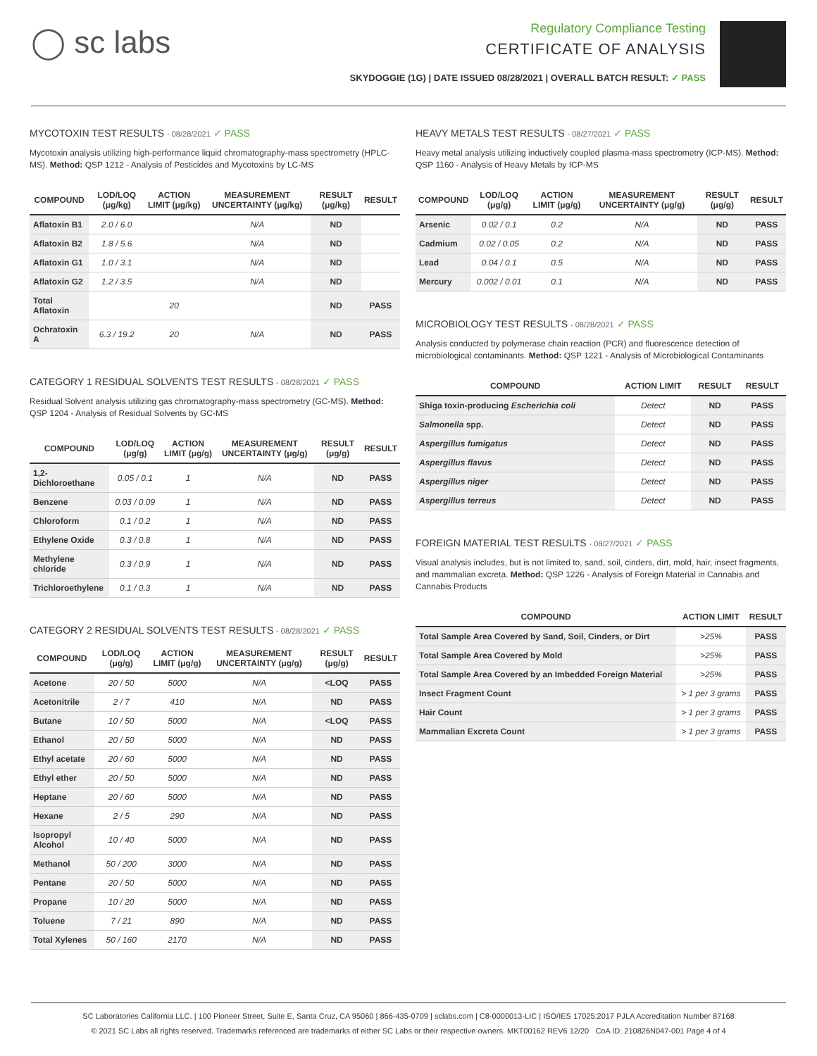◯ sc labs
Regulatory Compliance Testing
CERTIFICATE OF ANALYSIS
SKYDOGGIE (1G) | DATE ISSUED 08/28/2021 | OVERALL BATCH RESULT: ✓ PASS
MYCOTOXIN TEST RESULTS - 08/28/2021 ✓ PASS
Mycotoxin analysis utilizing high-performance liquid chromatography-mass spectrometry (HPLC-MS). Method: QSP 1212 - Analysis of Pesticides and Mycotoxins by LC-MS
| COMPOUND | LOD/LOQ (μg/kg) | ACTION LIMIT (μg/kg) | MEASUREMENT UNCERTAINTY (μg/kg) | RESULT (μg/kg) | RESULT |
| --- | --- | --- | --- | --- | --- |
| Aflatoxin B1 | 2.0 / 6.0 | | N/A | ND | |
| Aflatoxin B2 | 1.8 / 5.6 | | N/A | ND | |
| Aflatoxin G1 | 1.0 / 3.1 | | N/A | ND | |
| Aflatoxin G2 | 1.2 / 3.5 | | N/A | ND | |
| Total Aflatoxin | | 20 | | ND | PASS |
| Ochratoxin A | 6.3 / 19.2 | 20 | N/A | ND | PASS |
CATEGORY 1 RESIDUAL SOLVENTS TEST RESULTS - 08/28/2021 ✓ PASS
Residual Solvent analysis utilizing gas chromatography-mass spectrometry (GC-MS). Method: QSP 1204 - Analysis of Residual Solvents by GC-MS
| COMPOUND | LOD/LOQ (μg/g) | ACTION LIMIT (μg/g) | MEASUREMENT UNCERTAINTY (μg/g) | RESULT (μg/g) | RESULT |
| --- | --- | --- | --- | --- | --- |
| 1,2-Dichloroethane | 0.05 / 0.1 | 1 | N/A | ND | PASS |
| Benzene | 0.03 / 0.09 | 1 | N/A | ND | PASS |
| Chloroform | 0.1 / 0.2 | 1 | N/A | ND | PASS |
| Ethylene Oxide | 0.3 / 0.8 | 1 | N/A | ND | PASS |
| Methylene chloride | 0.3 / 0.9 | 1 | N/A | ND | PASS |
| Trichloroethylene | 0.1 / 0.3 | 1 | N/A | ND | PASS |
CATEGORY 2 RESIDUAL SOLVENTS TEST RESULTS - 08/28/2021 ✓ PASS
| COMPOUND | LOD/LOQ (μg/g) | ACTION LIMIT (μg/g) | MEASUREMENT UNCERTAINTY (μg/g) | RESULT (μg/g) | RESULT |
| --- | --- | --- | --- | --- | --- |
| Acetone | 20 / 50 | 5000 | N/A | <LOQ | PASS |
| Acetonitrile | 2 / 7 | 410 | N/A | ND | PASS |
| Butane | 10 / 50 | 5000 | N/A | <LOQ | PASS |
| Ethanol | 20 / 50 | 5000 | N/A | ND | PASS |
| Ethyl acetate | 20 / 60 | 5000 | N/A | ND | PASS |
| Ethyl ether | 20 / 50 | 5000 | N/A | ND | PASS |
| Heptane | 20 / 60 | 5000 | N/A | ND | PASS |
| Hexane | 2 / 5 | 290 | N/A | ND | PASS |
| Isopropyl Alcohol | 10 / 40 | 5000 | N/A | ND | PASS |
| Methanol | 50 / 200 | 3000 | N/A | ND | PASS |
| Pentane | 20 / 50 | 5000 | N/A | ND | PASS |
| Propane | 10 / 20 | 5000 | N/A | ND | PASS |
| Toluene | 7 / 21 | 890 | N/A | ND | PASS |
| Total Xylenes | 50 / 160 | 2170 | N/A | ND | PASS |
HEAVY METALS TEST RESULTS - 08/27/2021 ✓ PASS
Heavy metal analysis utilizing inductively coupled plasma-mass spectrometry (ICP-MS). Method: QSP 1160 - Analysis of Heavy Metals by ICP-MS
| COMPOUND | LOD/LOQ (μg/g) | ACTION LIMIT (μg/g) | MEASUREMENT UNCERTAINTY (μg/g) | RESULT (μg/g) | RESULT |
| --- | --- | --- | --- | --- | --- |
| Arsenic | 0.02 / 0.1 | 0.2 | N/A | ND | PASS |
| Cadmium | 0.02 / 0.05 | 0.2 | N/A | ND | PASS |
| Lead | 0.04 / 0.1 | 0.5 | N/A | ND | PASS |
| Mercury | 0.002 / 0.01 | 0.1 | N/A | ND | PASS |
MICROBIOLOGY TEST RESULTS - 08/28/2021 ✓ PASS
Analysis conducted by polymerase chain reaction (PCR) and fluorescence detection of microbiological contaminants. Method: QSP 1221 - Analysis of Microbiological Contaminants
| COMPOUND | ACTION LIMIT | RESULT | RESULT |
| --- | --- | --- | --- |
| Shiga toxin-producing Escherichia coli | Detect | ND | PASS |
| Salmonella spp. | Detect | ND | PASS |
| Aspergillus fumigatus | Detect | ND | PASS |
| Aspergillus flavus | Detect | ND | PASS |
| Aspergillus niger | Detect | ND | PASS |
| Aspergillus terreus | Detect | ND | PASS |
FOREIGN MATERIAL TEST RESULTS - 08/27/2021 ✓ PASS
Visual analysis includes, but is not limited to, sand, soil, cinders, dirt, mold, hair, insect fragments, and mammalian excreta. Method: QSP 1226 - Analysis of Foreign Material in Cannabis and Cannabis Products
| COMPOUND | ACTION LIMIT | RESULT |
| --- | --- | --- |
| Total Sample Area Covered by Sand, Soil, Cinders, or Dirt | >25% | PASS |
| Total Sample Area Covered by Mold | >25% | PASS |
| Total Sample Area Covered by an Imbedded Foreign Material | >25% | PASS |
| Insect Fragment Count | > 1 per 3 grams | PASS |
| Hair Count | > 1 per 3 grams | PASS |
| Mammalian Excreta Count | > 1 per 3 grams | PASS |
SC Laboratories California LLC. | 100 Pioneer Street, Suite E, Santa Cruz, CA 95060 | 866-435-0709 | sclabs.com | C8-0000013-LIC | ISO/IES 17025:2017 PJLA Accreditation Number 87168
© 2021 SC Labs all rights reserved. Trademarks referenced are trademarks of either SC Labs or their respective owners. MKT00162 REV6 12/20 CoA ID: 210826N047-001 Page 4 of 4